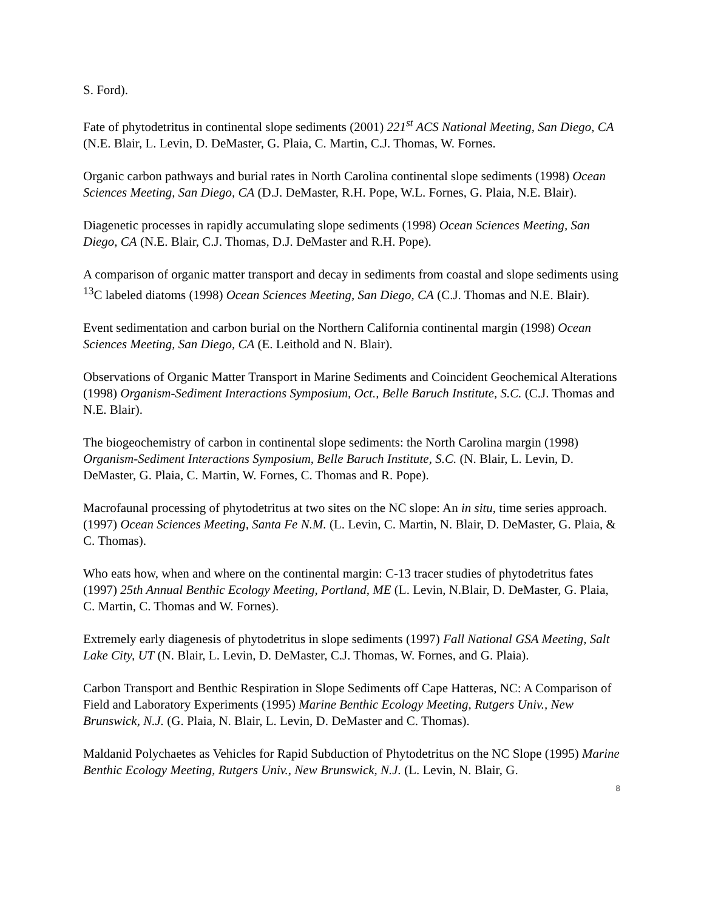S. Ford).
Fate of phytodetritus in continental slope sediments (2001) 221<sup>st</sup> ACS National Meeting, San Diego, CA (N.E. Blair, L. Levin, D. DeMaster, G. Plaia, C. Martin, C.J. Thomas, W. Fornes.
Organic carbon pathways and burial rates in North Carolina continental slope sediments (1998) Ocean Sciences Meeting, San Diego, CA (D.J. DeMaster, R.H. Pope, W.L. Fornes, G. Plaia, N.E. Blair).
Diagenetic processes in rapidly accumulating slope sediments (1998) Ocean Sciences Meeting, San Diego, CA (N.E. Blair, C.J. Thomas, D.J. DeMaster and R.H. Pope).
A comparison of organic matter transport and decay in sediments from coastal and slope sediments using <sup>13</sup>C labeled diatoms (1998) Ocean Sciences Meeting, San Diego, CA (C.J. Thomas and N.E. Blair).
Event sedimentation and carbon burial on the Northern California continental margin (1998) Ocean Sciences Meeting, San Diego, CA (E. Leithold and N. Blair).
Observations of Organic Matter Transport in Marine Sediments and Coincident Geochemical Alterations (1998) Organism-Sediment Interactions Symposium, Oct., Belle Baruch Institute, S.C. (C.J. Thomas and N.E. Blair).
The biogeochemistry of carbon in continental slope sediments: the North Carolina margin (1998) Organism-Sediment Interactions Symposium, Belle Baruch Institute, S.C. (N. Blair, L. Levin, D. DeMaster, G. Plaia, C. Martin, W. Fornes, C. Thomas and R. Pope).
Macrofaunal processing of phytodetritus at two sites on the NC slope: An in situ, time series approach. (1997) Ocean Sciences Meeting, Santa Fe N.M. (L. Levin, C. Martin, N. Blair, D. DeMaster, G. Plaia, & C. Thomas).
Who eats how, when and where on the continental margin: C-13 tracer studies of phytodetritus fates (1997) 25th Annual Benthic Ecology Meeting, Portland, ME (L. Levin, N.Blair, D. DeMaster, G. Plaia, C. Martin, C. Thomas and W. Fornes).
Extremely early diagenesis of phytodetritus in slope sediments (1997) Fall National GSA Meeting, Salt Lake City, UT (N. Blair, L. Levin, D. DeMaster, C.J. Thomas, W. Fornes, and G. Plaia).
Carbon Transport and Benthic Respiration in Slope Sediments off Cape Hatteras, NC: A Comparison of Field and Laboratory Experiments (1995) Marine Benthic Ecology Meeting, Rutgers Univ., New Brunswick, N.J. (G. Plaia, N. Blair, L. Levin, D. DeMaster and C. Thomas).
Maldanid Polychaetes as Vehicles for Rapid Subduction of Phytodetritus on the NC Slope (1995) Marine Benthic Ecology Meeting, Rutgers Univ., New Brunswick, N.J. (L. Levin, N. Blair, G.
8